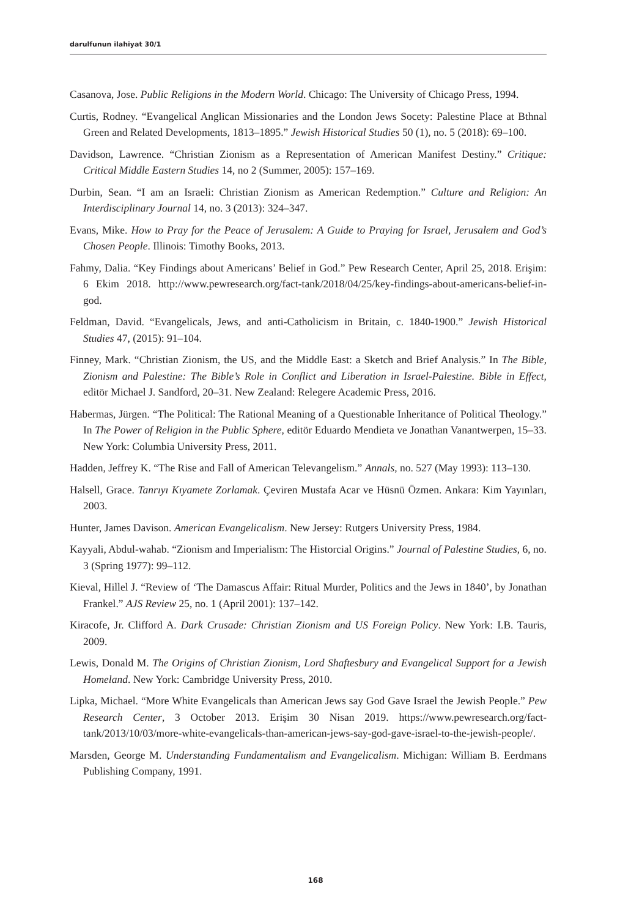darulfunun ilahiyat 30/1
Casanova, Jose. Public Religions in the Modern World. Chicago: The University of Chicago Press, 1994.
Curtis, Rodney. “Evangelical Anglican Missionaries and the London Jews Socety: Palestine Place at Bthnal Green and Related Developments, 1813–1895.” Jewish Historical Studies 50 (1), no. 5 (2018): 69–100.
Davidson, Lawrence. “Christian Zionism as a Representation of American Manifest Destiny.” Critique: Critical Middle Eastern Studies 14, no 2 (Summer, 2005): 157–169.
Durbin, Sean. “I am an Israeli: Christian Zionism as American Redemption.” Culture and Religion: An Interdisciplinary Journal 14, no. 3 (2013): 324–347.
Evans, Mike. How to Pray for the Peace of Jerusalem: A Guide to Praying for Israel, Jerusalem and God’s Chosen People. Illinois: Timothy Books, 2013.
Fahmy, Dalia. “Key Findings about Americans’ Belief in God.” Pew Research Center, April 25, 2018. Erişim: 6 Ekim 2018. http://www.pewresearch.org/fact-tank/2018/04/25/key-findings-about-americans-belief-in-god.
Feldman, David. “Evangelicals, Jews, and anti-Catholicism in Britain, c. 1840-1900.” Jewish Historical Studies 47, (2015): 91–104.
Finney, Mark. “Christian Zionism, the US, and the Middle East: a Sketch and Brief Analysis.” In The Bible, Zionism and Palestine: The Bible’s Role in Conflict and Liberation in Israel-Palestine. Bible in Effect, editör Michael J. Sandford, 20–31. New Zealand: Relegere Academic Press, 2016.
Habermas, Jürgen. “The Political: The Rational Meaning of a Questionable Inheritance of Political Theology.” In The Power of Religion in the Public Sphere, editör Eduardo Mendieta ve Jonathan Vanantwerpen, 15–33. New York: Columbia University Press, 2011.
Hadden, Jeffrey K. “The Rise and Fall of American Televangelism.” Annals, no. 527 (May 1993): 113–130.
Halsell, Grace. Tanrıyı Kıyamete Zorlamak. Çeviren Mustafa Acar ve Hüsnü Özmen. Ankara: Kim Yayınları, 2003.
Hunter, James Davison. American Evangelicalism. New Jersey: Rutgers University Press, 1984.
Kayyali, Abdul-wahab. “Zionism and Imperialism: The Historcial Origins.” Journal of Palestine Studies, 6, no. 3 (Spring 1977): 99–112.
Kieval, Hillel J. “Review of ‘The Damascus Affair: Ritual Murder, Politics and the Jews in 1840’, by Jonathan Frankel.” AJS Review 25, no. 1 (April 2001): 137–142.
Kiracofe, Jr. Clifford A. Dark Crusade: Christian Zionism and US Foreign Policy. New York: I.B. Tauris, 2009.
Lewis, Donald M. The Origins of Christian Zionism, Lord Shaftesbury and Evangelical Support for a Jewish Homeland. New York: Cambridge University Press, 2010.
Lipka, Michael. “More White Evangelicals than American Jews say God Gave Israel the Jewish People.” Pew Research Center, 3 October 2013. Erişim 30 Nisan 2019. https://www.pewresearch.org/fact-tank/2013/10/03/more-white-evangelicals-than-american-jews-say-god-gave-israel-to-the-jewish-people/.
Marsden, George M. Understanding Fundamentalism and Evangelicalism. Michigan: William B. Eerdmans Publishing Company, 1991.
168